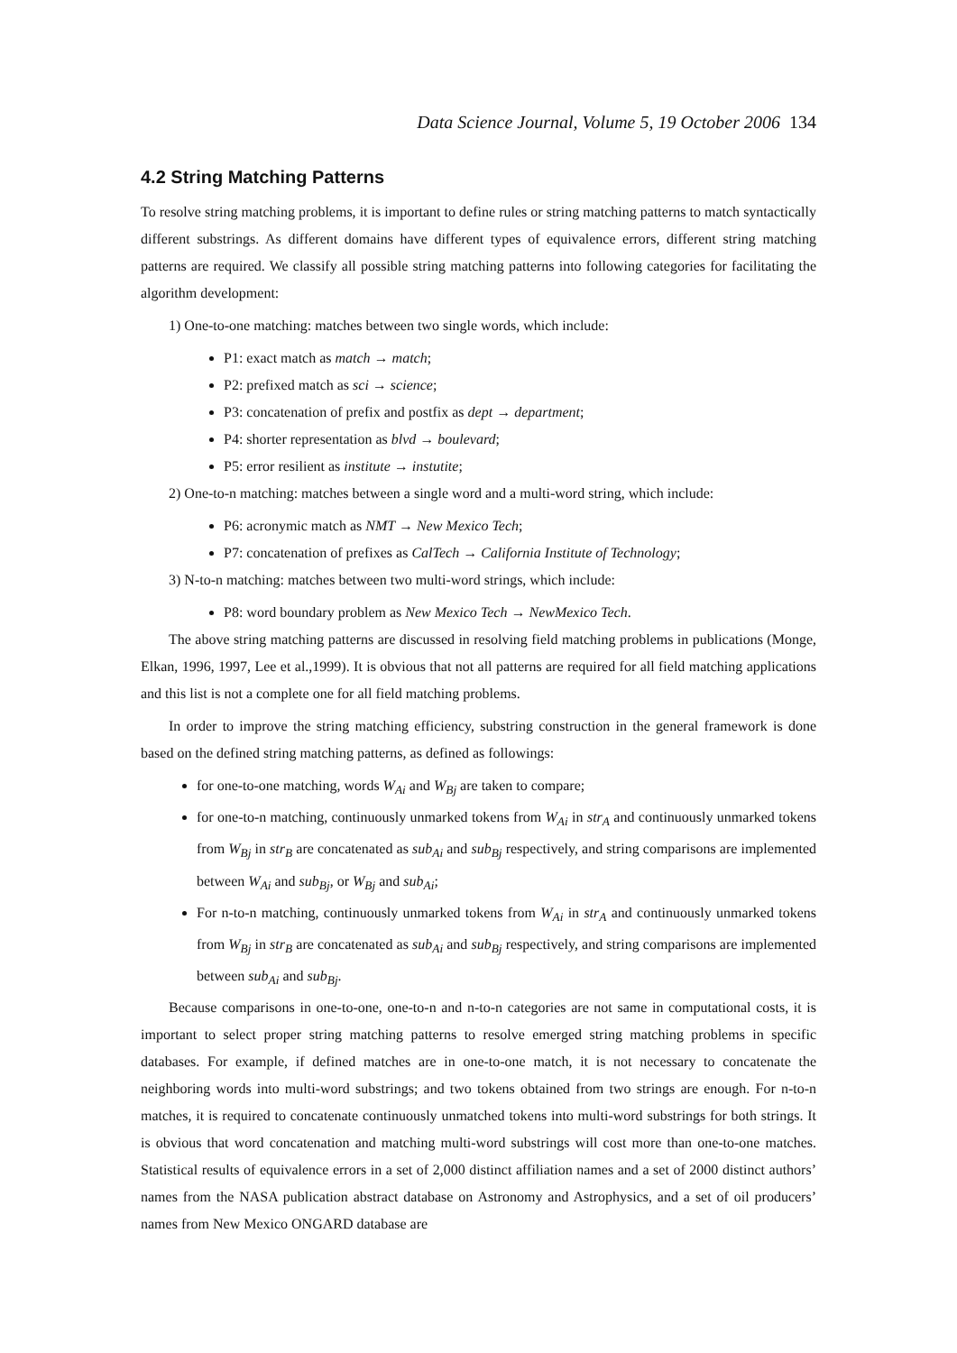Data Science Journal, Volume 5, 19 October 2006 134
4.2 String Matching Patterns
To resolve string matching problems, it is important to define rules or string matching patterns to match syntactically different substrings. As different domains have different types of equivalence errors, different string matching patterns are required. We classify all possible string matching patterns into following categories for facilitating the algorithm development:
1) One-to-one matching: matches between two single words, which include:
P1: exact match as match → match;
P2: prefixed match as sci → science;
P3: concatenation of prefix and postfix as dept → department;
P4: shorter representation as blvd → boulevard;
P5: error resilient as institute → instutite;
2) One-to-n matching: matches between a single word and a multi-word string, which include:
P6: acronymic match as NMT → New Mexico Tech;
P7: concatenation of prefixes as CalTech → California Institute of Technology;
3) N-to-n matching: matches between two multi-word strings, which include:
P8: word boundary problem as New Mexico Tech → NewMexico Tech.
The above string matching patterns are discussed in resolving field matching problems in publications (Monge, Elkan, 1996, 1997, Lee et al.,1999). It is obvious that not all patterns are required for all field matching applications and this list is not a complete one for all field matching problems.
In order to improve the string matching efficiency, substring construction in the general framework is done based on the defined string matching patterns, as defined as followings:
for one-to-one matching, words W<sub>Ai</sub> and W<sub>Bj</sub> are taken to compare;
for one-to-n matching, continuously unmarked tokens from W<sub>Ai</sub> in str<sub>A</sub> and continuously unmarked tokens from W<sub>Bj</sub> in str<sub>B</sub> are concatenated as sub<sub>Ai</sub> and sub<sub>Bj</sub> respectively, and string comparisons are implemented between W<sub>Ai</sub> and sub<sub>Bj</sub>, or W<sub>Bj</sub> and sub<sub>Ai</sub>;
For n-to-n matching, continuously unmarked tokens from W<sub>Ai</sub> in str<sub>A</sub> and continuously unmarked tokens from W<sub>Bj</sub> in str<sub>B</sub> are concatenated as sub<sub>Ai</sub> and sub<sub>Bj</sub> respectively, and string comparisons are implemented between sub<sub>Ai</sub> and sub<sub>Bj</sub>.
Because comparisons in one-to-one, one-to-n and n-to-n categories are not same in computational costs, it is important to select proper string matching patterns to resolve emerged string matching problems in specific databases. For example, if defined matches are in one-to-one match, it is not necessary to concatenate the neighboring words into multi-word substrings; and two tokens obtained from two strings are enough. For n-to-n matches, it is required to concatenate continuously unmatched tokens into multi-word substrings for both strings. It is obvious that word concatenation and matching multi-word substrings will cost more than one-to-one matches. Statistical results of equivalence errors in a set of 2,000 distinct affiliation names and a set of 2000 distinct authors’ names from the NASA publication abstract database on Astronomy and Astrophysics, and a set of oil producers’ names from New Mexico ONGARD database are